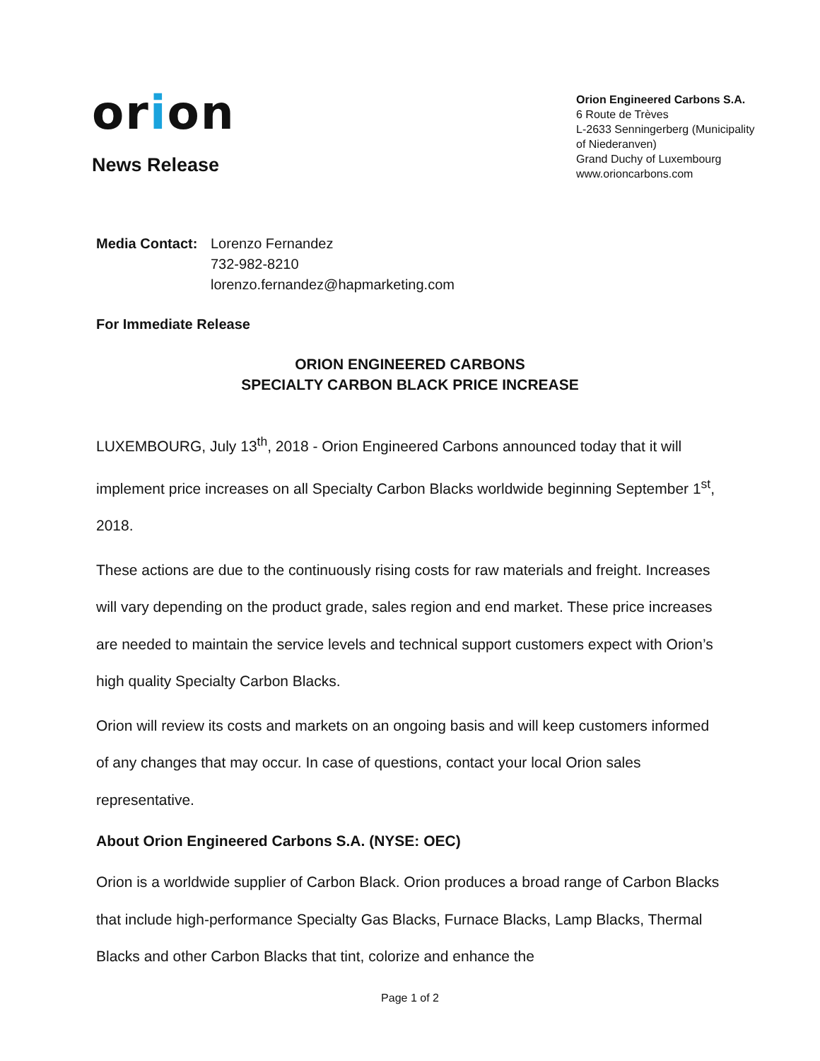orion
News Release
Orion Engineered Carbons S.A.
6 Route de Trèves
L-2633 Senningerberg (Municipality of Niederanven)
Grand Duchy of Luxembourg
www.orioncarbons.com
Media Contact:
Lorenzo Fernandez
732-982-8210
lorenzo.fernandez@hapmarketing.com
For Immediate Release
ORION ENGINEERED CARBONS
SPECIALTY CARBON BLACK PRICE INCREASE
LUXEMBOURG, July 13<sup>th</sup>, 2018 - Orion Engineered Carbons announced today that it will implement price increases on all Specialty Carbon Blacks worldwide beginning September 1<sup>st</sup>, 2018.
These actions are due to the continuously rising costs for raw materials and freight. Increases will vary depending on the product grade, sales region and end market. These price increases are needed to maintain the service levels and technical support customers expect with Orion’s high quality Specialty Carbon Blacks.
Orion will review its costs and markets on an ongoing basis and will keep customers informed of any changes that may occur. In case of questions, contact your local Orion sales representative.
About Orion Engineered Carbons S.A. (NYSE: OEC)
Orion is a worldwide supplier of Carbon Black. Orion produces a broad range of Carbon Blacks that include high-performance Specialty Gas Blacks, Furnace Blacks, Lamp Blacks, Thermal Blacks and other Carbon Blacks that tint, colorize and enhance the
Page 1 of 2